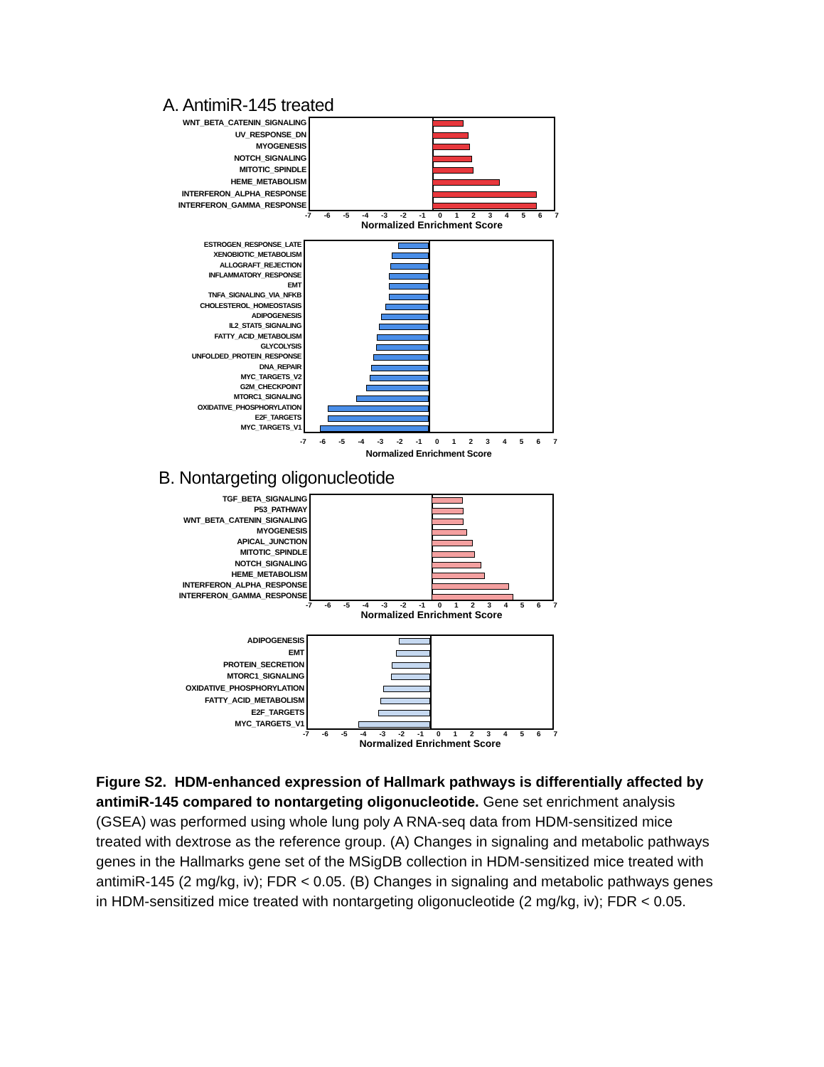A. AntimiR-145 treated
WNT_BETA_CATENIN_SIGNALING
UV_RESPONSE_DN
MYOGENESIS
NOTCH_SIGNALING
MITOTIC_SPINDLE
HEME_METABOLISM
INTERFERON_ALPHA_RESPONSE
INTERFERON_GAMMA_RESPONSE
-7 -6 -5 -4 -3 -2 -1 0 1 2 3 4 5 6 7
Normalized Enrichment Score
ESTROGEN_RESPONSE_LATE
XENOBIOTIC_METABOLISM
ALLOGRAFT_REJECTION
INFLAMMATORY_RESPONSE
EMT
TNFA_SIGNALING_VIA_NFKB
CHOLESTEROL_HOMEOSTASIS
ADIPOGENESIS
IL2_STAT5_SIGNALING
FATTY_ACID_METABOLISM
GLYCOLYSIS
UNFOLDED_PROTEIN_RESPONSE
DNA_REPAIR
MYC_TARGETS_V2
G2M_CHECKPOINT
MTORC1_SIGNALING
OXIDATIVE_PHOSPHORYLATION
E2F_TARGETS
MYC_TARGETS_V1
-7 -6 -5 -4 -3 -2 -1 0 1 2 3 4 5 6 7
Normalized Enrichment Score
B. Nontargeting oligonucleotide
TGF_BETA_SIGNALING
P53_PATHWAY
WNT_BETA_CATENIN_SIGNALING
MYOGENESIS
APICAL_JUNCTION
MITOTIC_SPINDLE
NOTCH_SIGNALING
HEME_METABOLISM
INTERFERON_ALPHA_RESPONSE
INTERFERON_GAMMA_RESPONSE
-7 -6 -5 -4 -3 -2 -1 0 1 2 3 4 5 6 7
Normalized Enrichment Score
ADIPOGENESIS
EMT
PROTEIN_SECRETION
MTORC1_SIGNALING
OXIDATIVE_PHOSPHORYLATION
FATTY_ACID_METABOLISM
E2F_TARGETS
MYC_TARGETS_V1
-7 -6 -5 -4 -3 -2 -1 0 1 2 3 4 5 6 7
Normalized Enrichment Score
Figure S2. HDM-enhanced expression of Hallmark pathways is differentially affected by antimiR-145 compared to nontargeting oligonucleotide. Gene set enrichment analysis (GSEA) was performed using whole lung poly A RNA-seq data from HDM-sensitized mice treated with dextrose as the reference group. (A) Changes in signaling and metabolic pathways genes in the Hallmarks gene set of the MSigDB collection in HDM-sensitized mice treated with antimiR-145 (2 mg/kg, iv); FDR < 0.05. (B) Changes in signaling and metabolic pathways genes in HDM-sensitized mice treated with nontargeting oligonucleotide (2 mg/kg, iv); FDR < 0.05.